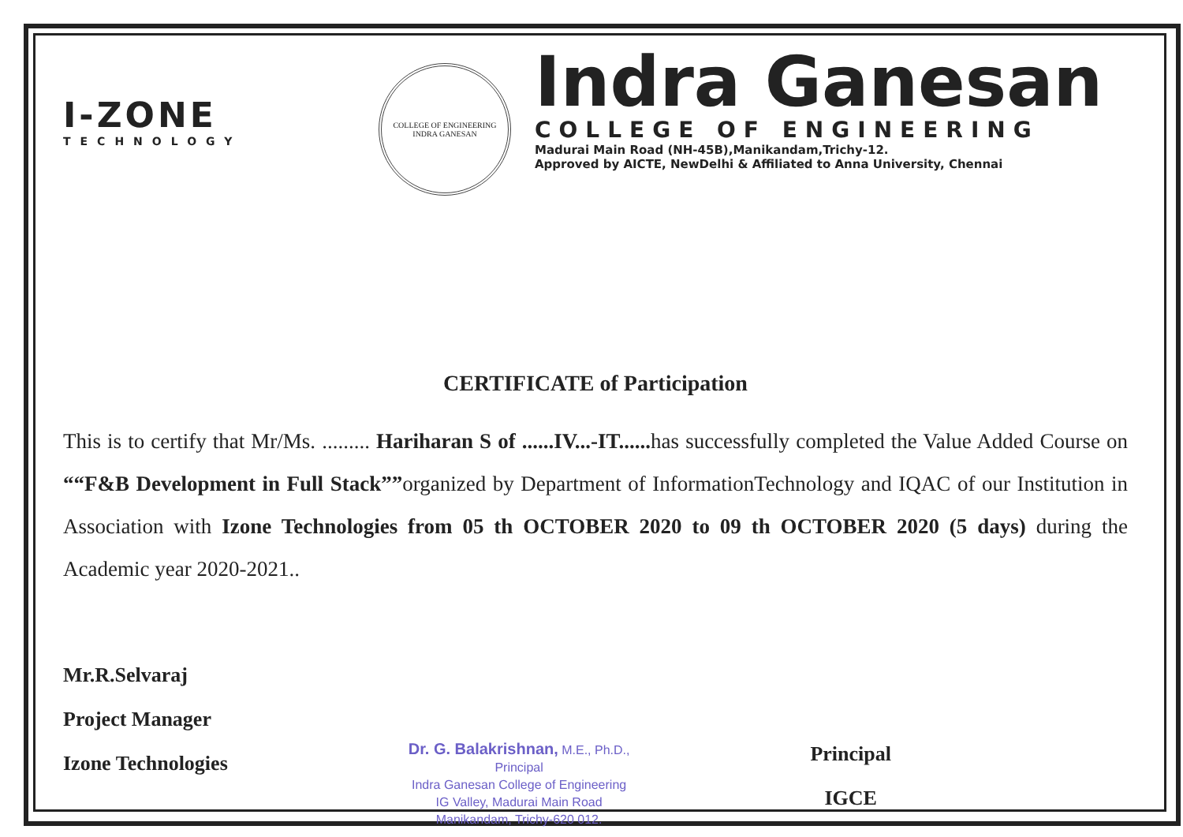I-ZONE
TECHNOLOGY
COLLEGE OF ENGINEERING
INDRA GANESAN
Indra Ganesan
COLLEGE OF ENGINEERING
Madurai Main Road (NH-45B),Manikandam,Trichy-12.
Approved by AICTE, NewDelhi & Affiliated to Anna University, Chennai
CERTIFICATE of Participation
This is to certify that Mr/Ms. ......... Hariharan S of ......IV...-IT...... has successfully completed the Value Added Course on ““F&B Development in Full Stack””organized by Department of InformationTechnology and IQAC of our Institution in Association with Izone Technologies from 05 th OCTOBER 2020 to 09 th OCTOBER 2020 (5 days) during the Academic year 2020-2021..
Mr.R.Selvaraj
Project Manager
Izone Technologies
Dr. G. Balakrishnan, M.E., Ph.D.,
Principal
Indra Ganesan College of Engineering
IG Valley, Madurai Main Road
Manikandam, Trichy-620 012.
Principal
IGCE